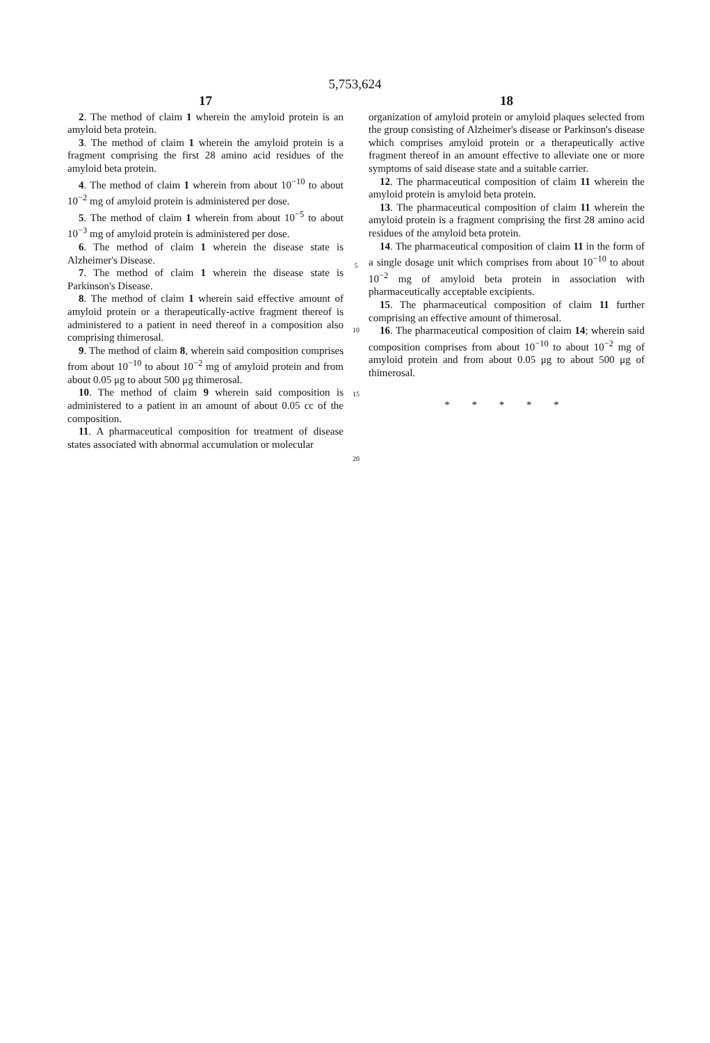5,753,624
17
2. The method of claim 1 wherein the amyloid protein is an amyloid beta protein.
3. The method of claim 1 wherein the amyloid protein is a fragment comprising the first 28 amino acid residues of the amyloid beta protein.
4. The method of claim 1 wherein from about 10<sup>−10</sup> to about 10<sup>−2</sup> mg of amyloid protein is administered per dose.
5. The method of claim 1 wherein from about 10<sup>−5</sup> to about 10<sup>−3</sup> mg of amyloid protein is administered per dose.
6. The method of claim 1 wherein the disease state is Alzheimer's Disease.
7. The method of claim 1 wherein the disease state is Parkinson's Disease.
8. The method of claim 1 wherein said effective amount of amyloid protein or a therapeutically-active fragment thereof is administered to a patient in need thereof in a composition also comprising thimerosal.
9. The method of claim 8, wherein said composition comprises from about 10<sup>−10</sup> to about 10<sup>−2</sup> mg of amyloid protein and from about 0.05 μg to about 500 μg thimerosal.
10. The method of claim 9 wherein said composition is administered to a patient in an amount of about 0.05 cc of the composition.
11. A pharmaceutical composition for treatment of disease states associated with abnormal accumulation or molecular
5
10
15
20
18
organization of amyloid protein or amyloid plaques selected from the group consisting of Alzheimer's disease or Parkinson's disease which comprises amyloid protein or a therapeutically active fragment thereof in an amount effective to alleviate one or more symptoms of said disease state and a suitable carrier.
12. The pharmaceutical composition of claim 11 wherein the amyloid protein is amyloid beta protein.
13. The pharmaceutical composition of claim 11 wherein the amyloid protein is a fragment comprising the first 28 amino acid residues of the amyloid beta protein.
14. The pharmaceutical composition of claim 11 in the form of a single dosage unit which comprises from about 10<sup>−10</sup> to about 10<sup>−2</sup> mg of amyloid beta protein in association with pharmaceutically acceptable excipients.
15. The pharmaceutical composition of claim 11 further comprising an effective amount of thimerosal.
16. The pharmaceutical composition of claim 14; wherein said composition comprises from about 10<sup>−10</sup> to about 10<sup>−2</sup> mg of amyloid protein and from about 0.05 μg to about 500 μg of thimerosal.
* * * * *